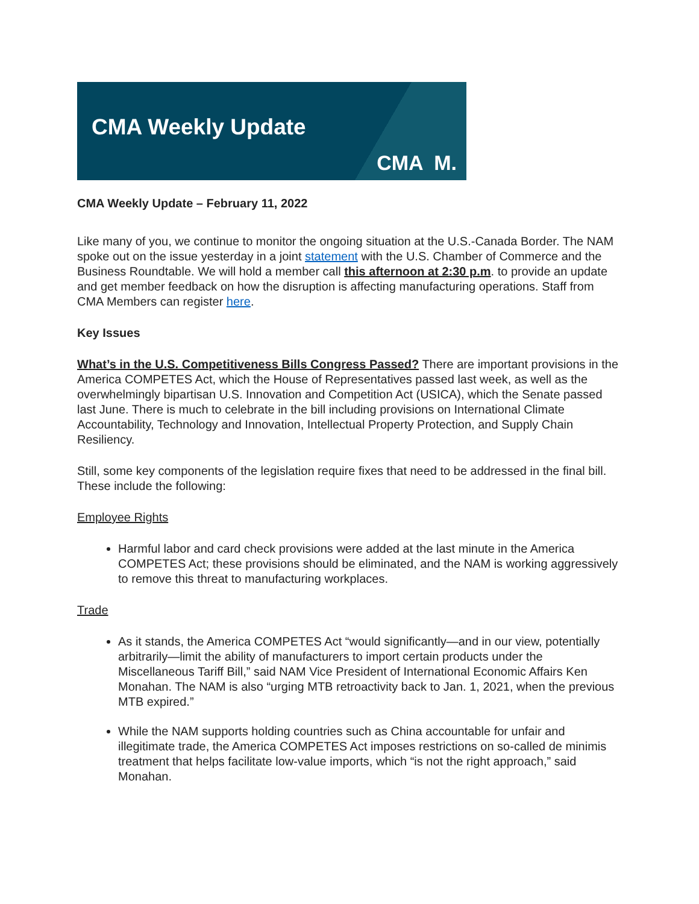CMA Weekly Update
CMA M.
CMA Weekly Update – February 11, 2022
Like many of you, we continue to monitor the ongoing situation at the U.S.-Canada Border. The NAM spoke out on the issue yesterday in a joint statement with the U.S. Chamber of Commerce and the Business Roundtable. We will hold a member call this afternoon at 2:30 p.m. to provide an update and get member feedback on how the disruption is affecting manufacturing operations. Staff from CMA Members can register here.
Key Issues
What’s in the U.S. Competitiveness Bills Congress Passed? There are important provisions in the America COMPETES Act, which the House of Representatives passed last week, as well as the overwhelmingly bipartisan U.S. Innovation and Competition Act (USICA), which the Senate passed last June. There is much to celebrate in the bill including provisions on International Climate Accountability, Technology and Innovation, Intellectual Property Protection, and Supply Chain Resiliency.
Still, some key components of the legislation require fixes that need to be addressed in the final bill. These include the following:
Employee Rights
Harmful labor and card check provisions were added at the last minute in the America COMPETES Act; these provisions should be eliminated, and the NAM is working aggressively to remove this threat to manufacturing workplaces.
Trade
As it stands, the America COMPETES Act “would significantly—and in our view, potentially arbitrarily—limit the ability of manufacturers to import certain products under the Miscellaneous Tariff Bill,” said NAM Vice President of International Economic Affairs Ken Monahan. The NAM is also “urging MTB retroactivity back to Jan. 1, 2021, when the previous MTB expired.”
While the NAM supports holding countries such as China accountable for unfair and illegitimate trade, the America COMPETES Act imposes restrictions on so-called de minimis treatment that helps facilitate low-value imports, which “is not the right approach,” said Monahan.